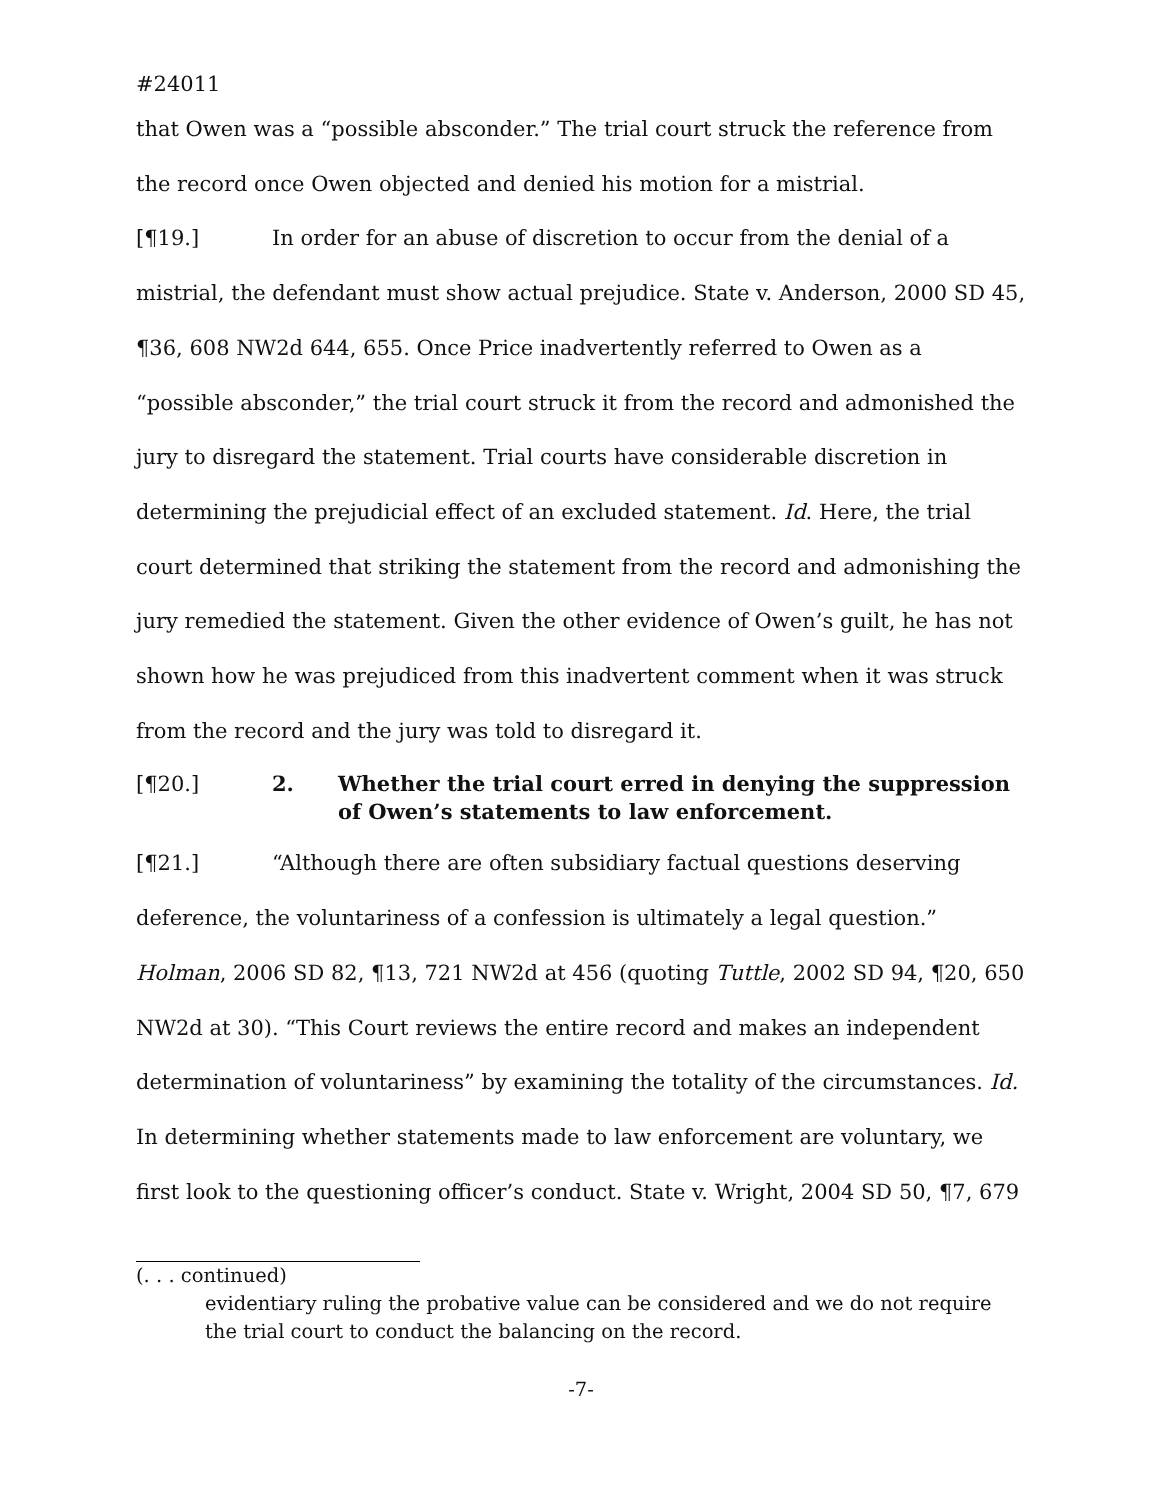#24011
that Owen was a “possible absconder.” The trial court struck the reference from the record once Owen objected and denied his motion for a mistrial.
[¶19.] In order for an abuse of discretion to occur from the denial of a mistrial, the defendant must show actual prejudice. State v. Anderson, 2000 SD 45, ¶36, 608 NW2d 644, 655. Once Price inadvertently referred to Owen as a “possible absconder,” the trial court struck it from the record and admonished the jury to disregard the statement. Trial courts have considerable discretion in determining the prejudicial effect of an excluded statement. Id. Here, the trial court determined that striking the statement from the record and admonishing the jury remedied the statement. Given the other evidence of Owen’s guilt, he has not shown how he was prejudiced from this inadvertent comment when it was struck from the record and the jury was told to disregard it.
[¶20.] 2. Whether the trial court erred in denying the suppression of Owen’s statements to law enforcement.
[¶21.] “Although there are often subsidiary factual questions deserving deference, the voluntariness of a confession is ultimately a legal question.” Holman, 2006 SD 82, ¶13, 721 NW2d at 456 (quoting Tuttle, 2002 SD 94, ¶20, 650 NW2d at 30). “This Court reviews the entire record and makes an independent determination of voluntariness” by examining the totality of the circumstances. Id. In determining whether statements made to law enforcement are voluntary, we first look to the questioning officer’s conduct. State v. Wright, 2004 SD 50, ¶7, 679
(. . . continued)
evidentiary ruling the probative value can be considered and we do not require the trial court to conduct the balancing on the record.
-7-